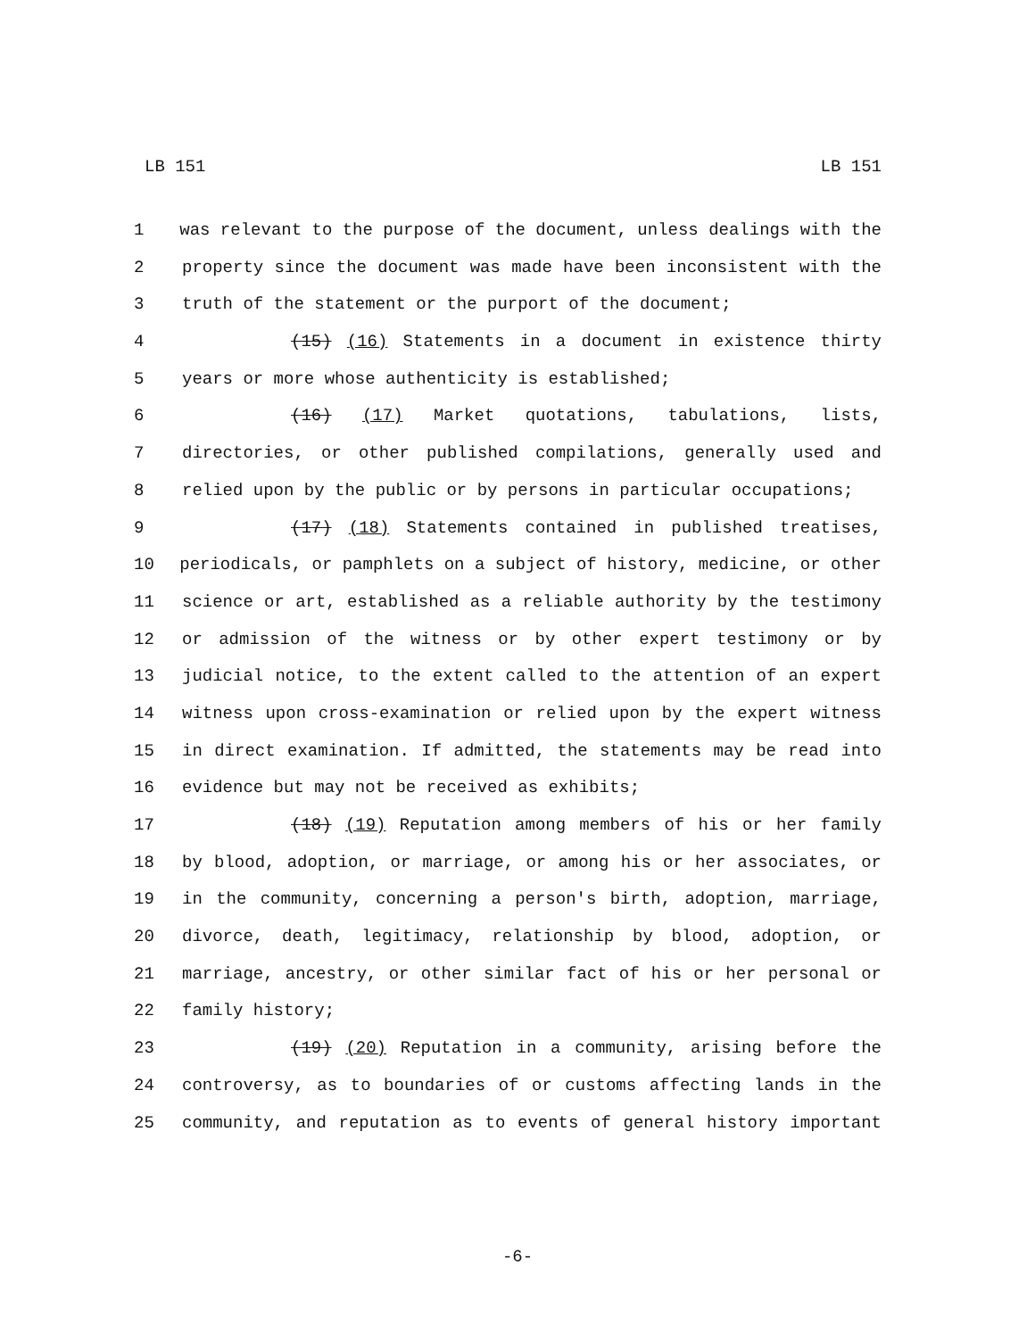LB 151 LB 151
1 was relevant to the purpose of the document, unless dealings with the
2 property since the document was made have been inconsistent with the
3 truth of the statement or the purport of the document;
4 (15) (16) Statements in a document in existence thirty
5 years or more whose authenticity is established;
6 (16) (17) Market quotations, tabulations, lists,
7 directories, or other published compilations, generally used and
8 relied upon by the public or by persons in particular occupations;
9 (17) (18) Statements contained in published treatises,
10 periodicals, or pamphlets on a subject of history, medicine, or other
11 science or art, established as a reliable authority by the testimony
12 or admission of the witness or by other expert testimony or by
13 judicial notice, to the extent called to the attention of an expert
14 witness upon cross-examination or relied upon by the expert witness
15 in direct examination. If admitted, the statements may be read into
16 evidence but may not be received as exhibits;
17 (18) (19) Reputation among members of his or her family
18 by blood, adoption, or marriage, or among his or her associates, or
19 in the community, concerning a person's birth, adoption, marriage,
20 divorce, death, legitimacy, relationship by blood, adoption, or
21 marriage, ancestry, or other similar fact of his or her personal or
22 family history;
23 (19) (20) Reputation in a community, arising before the
24 controversy, as to boundaries of or customs affecting lands in the
25 community, and reputation as to events of general history important
-6-